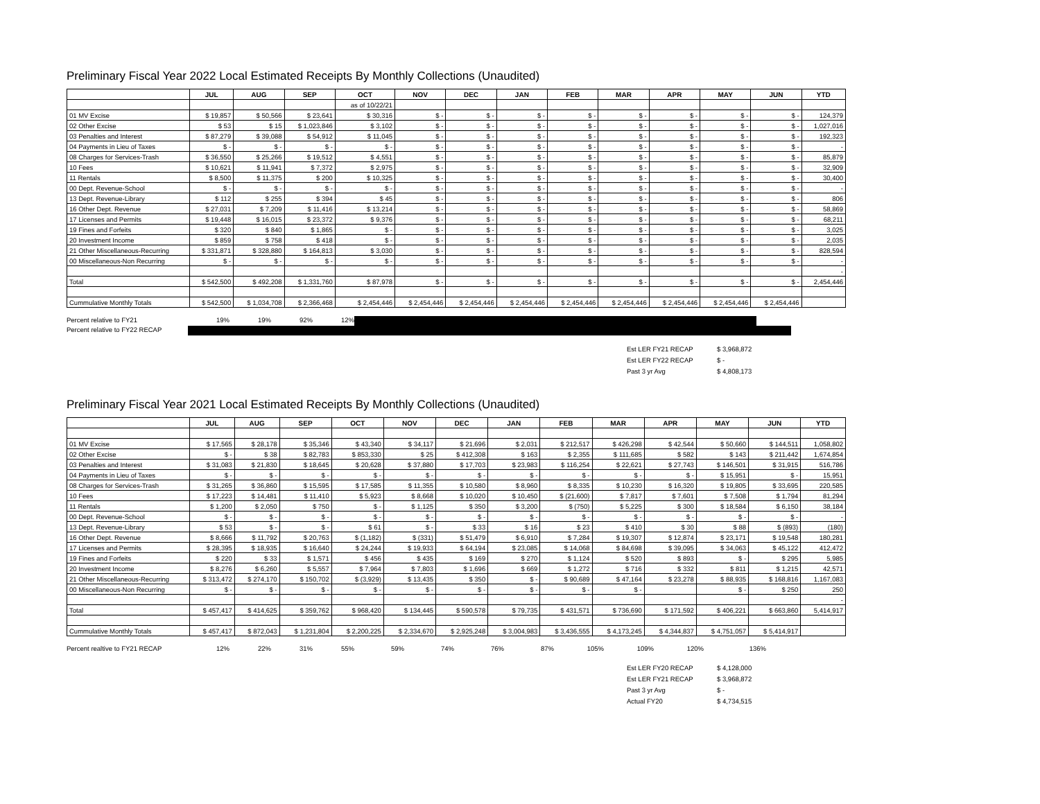Preliminary Fiscal Year 2022 Local Estimated Receipts By Monthly Collections (Unaudited)
| | JUL | AUG | SEP | OCT | NOV | DEC | JAN | FEB | MAR | APR | MAY | JUN | YTD |
| --- | --- | --- | --- | --- | --- | --- | --- | --- | --- | --- | --- | --- | --- |
| | | | | as of 10/22/21 | | | | | | | | | |
| 01 MV Excise | $ 19,857 | $ 50,566 | $ 23,641 | $ 30,316 | $ - | $ - | $ - | $ - | $ - | $ - | $ - | $ - | 124,379 |
| 02 Other Excise | $ 53 | $ 15 | $ 1,023,846 | $ 3,102 | $ - | $ - | $ - | $ - | $ - | $ - | $ - | $ - | 1,027,016 |
| 03 Penalties and Interest | $ 87,279 | $ 39,088 | $ 54,912 | $ 11,045 | $ - | $ - | $ - | $ - | $ - | $ - | $ - | $ - | 192,323 |
| 04 Payments in Lieu of Taxes | $ - | $ - | $ - | $ - | $ - | $ - | $ - | $ - | $ - | $ - | $ - | $ - | - |
| 08 Charges for Services-Trash | $ 36,550 | $ 25,266 | $ 19,512 | $ 4,551 | $ - | $ - | $ - | $ - | $ - | $ - | $ - | $ - | 85,879 |
| 10 Fees | $ 10,621 | $ 11,941 | $ 7,372 | $ 2,975 | $ - | $ - | $ - | $ - | $ - | $ - | $ - | $ - | 32,909 |
| 11 Rentals | $ 8,500 | $ 11,375 | $ 200 | $ 10,325 | $ - | $ - | $ - | $ - | $ - | $ - | $ - | $ - | 30,400 |
| 00 Dept. Revenue-School | $ - | $ - | $ - | $ - | $ - | $ - | $ - | $ - | $ - | $ - | $ - | $ - | - |
| 13 Dept. Revenue-Library | $ 112 | $ 255 | $ 394 | $ 45 | $ - | $ - | $ - | $ - | $ - | $ - | $ - | $ - | 806 |
| 16 Other Dept. Revenue | $ 27,031 | $ 7,209 | $ 11,416 | $ 13,214 | $ - | $ - | $ - | $ - | $ - | $ - | $ - | $ - | 58,869 |
| 17 Licenses and Permits | $ 19,448 | $ 16,015 | $ 23,372 | $ 9,376 | $ - | $ - | $ - | $ - | $ - | $ - | $ - | $ - | 68,211 |
| 19 Fines and Forfeits | $ 320 | $ 840 | $ 1,865 | $ - | $ - | $ - | $ - | $ - | $ - | $ - | $ - | $ - | 3,025 |
| 20 Investment Income | $ 859 | $ 758 | $ 418 | $ - | $ - | $ - | $ - | $ - | $ - | $ - | $ - | $ - | 2,035 |
| 21 Other Miscellaneous-Recurring | $ 331,871 | $ 328,880 | $ 164,813 | $ 3,030 | $ - | $ - | $ - | $ - | $ - | $ - | $ - | $ - | 828,594 |
| 00 Miscellaneous-Non Recurring | $ - | $ - | $ - | $ - | $ - | $ - | $ - | $ - | $ - | $ - | $ - | $ - | - |
| | | | | | | | | | | | | | - |
| Total | $ 542,500 | $ 492,208 | $ 1,331,760 | $ 87,978 | $ - | $ - | $ - | $ - | $ - | $ - | $ - | $ - | 2,454,446 |
| Cummulative Monthly Totals | $ 542,500 | $ 1,034,708 | $ 2,366,468 | $ 2,454,446 | $ 2,454,446 | $ 2,454,446 | $ 2,454,446 | $ 2,454,446 | $ 2,454,446 | $ 2,454,446 | $ 2,454,446 | $ 2,454,446 | |
Percent relative to FY21 19% 19% 92% 12%
Percent relative to FY22 RECAP
Est LER FY21 RECAP $ 3,968,872
Est LER FY22 RECAP $ -
Past 3 yr Avg $ 4,808,173
Preliminary Fiscal Year 2021 Local Estimated Receipts By Monthly Collections (Unaudited)
| | JUL | AUG | SEP | OCT | NOV | DEC | JAN | FEB | MAR | APR | MAY | JUN | YTD |
| --- | --- | --- | --- | --- | --- | --- | --- | --- | --- | --- | --- | --- | --- |
| 01 MV Excise | $ 17,565 | $ 28,178 | $ 35,346 | $ 43,340 | $ 34,117 | $ 21,696 | $ 2,031 | $ 212,517 | $ 426,298 | $ 42,544 | $ 50,660 | $ 144,511 | 1,058,802 |
| 02 Other Excise | $ - | $ 38 | $ 82,783 | $ 853,330 | $ 25 | $ 412,308 | $ 163 | $ 2,355 | $ 111,685 | $ 582 | $ 143 | $ 211,442 | 1,674,854 |
| 03 Penalties and Interest | $ 31,083 | $ 21,830 | $ 18,645 | $ 20,628 | $ 37,880 | $ 17,703 | $ 23,983 | $ 116,254 | $ 22,621 | $ 27,743 | $ 146,501 | $ 31,915 | 516,786 |
| 04 Payments in Lieu of Taxes | $ - | $ - | $ - | $ - | $ - | $ - | $ - | $ - | $ - | $ - | $ 15,951 | $ - | 15,951 |
| 08 Charges for Services-Trash | $ 31,265 | $ 36,860 | $ 15,595 | $ 17,585 | $ 11,355 | $ 10,580 | $ 8,960 | $ 8,335 | $ 10,230 | $ 16,320 | $ 19,805 | $ 33,695 | 220,585 |
| 10 Fees | $ 17,223 | $ 14,481 | $ 11,410 | $ 5,923 | $ 8,668 | $ 10,020 | $ 10,450 | $ (21,600) | $ 7,817 | $ 7,601 | $ 7,508 | $ 1,794 | 81,294 |
| 11 Rentals | $ 1,200 | $ 2,050 | $ 750 | $ - | $ 1,125 | $ 350 | $ 3,200 | $ (750) | $ 5,225 | $ 300 | $ 18,584 | $ 6,150 | 38,184 |
| 00 Dept. Revenue-School | $ - | $ - | $ - | $ - | $ - | $ - | $ - | $ - | $ - | $ - | $ - | $ - | - |
| 13 Dept. Revenue-Library | $ 53 | $ - | $ - | $ 61 | $ - | $ 33 | $ 16 | $ 23 | $ 410 | $ 30 | $ 88 | $ (893) | (180) |
| 16 Other Dept. Revenue | $ 8,666 | $ 11,792 | $ 20,763 | $ (1,182) | $ (331) | $ 51,479 | $ 6,910 | $ 7,284 | $ 19,307 | $ 12,874 | $ 23,171 | $ 19,548 | 180,281 |
| 17 Licenses and Permits | $ 28,395 | $ 18,935 | $ 16,640 | $ 24,244 | $ 19,933 | $ 64,194 | $ 23,085 | $ 14,068 | $ 84,698 | $ 39,095 | $ 34,063 | $ 45,122 | 412,472 |
| 19 Fines and Forfeits | $ 220 | $ 33 | $ 1,571 | $ 456 | $ 435 | $ 169 | $ 270 | $ 1,124 | $ 520 | $ 893 | $ - | $ 295 | 5,985 |
| 20 Investment Income | $ 8,276 | $ 6,260 | $ 5,557 | $ 7,964 | $ 7,803 | $ 1,696 | $ 669 | $ 1,272 | $ 716 | $ 332 | $ 811 | $ 1,215 | 42,571 |
| 21 Other Miscellaneous-Recurring | $ 313,472 | $ 274,170 | $ 150,702 | $ (3,929) | $ 13,435 | $ 350 | $ - | $ 90,689 | $ 47,164 | $ 23,278 | $ 88,935 | $ 168,816 | 1,167,083 |
| 00 Miscellaneous-Non Recurring | $ - | $ - | $ - | $ - | $ - | $ - | $ - | $ - | $ - | | $ - | $ 250 | 250 |
| | | | | | | | | | | | | | - |
| Total | $ 457,417 | $ 414,625 | $ 359,762 | $ 968,420 | $ 134,445 | $ 590,578 | $ 79,735 | $ 431,571 | $ 736,690 | $ 171,592 | $ 406,221 | $ 663,860 | 5,414,917 |
| Cummulative Monthly Totals | $ 457,417 | $ 872,043 | $ 1,231,804 | $ 2,200,225 | $ 2,334,670 | $ 2,925,248 | $ 3,004,983 | $ 3,436,555 | $ 4,173,245 | $ 4,344,837 | $ 4,751,057 | $ 5,414,917 | |
Percent realtive to FY21 RECAP 12% 22% 31% 55% 59% 74% 76% 87% 105% 109% 120% 136%
Est LER FY20 RECAP $ 4,128,000
Est LER FY21 RECAP $ 3,968,872
Past 3 yr Avg $ -
Actual FY20 $ 4,734,515